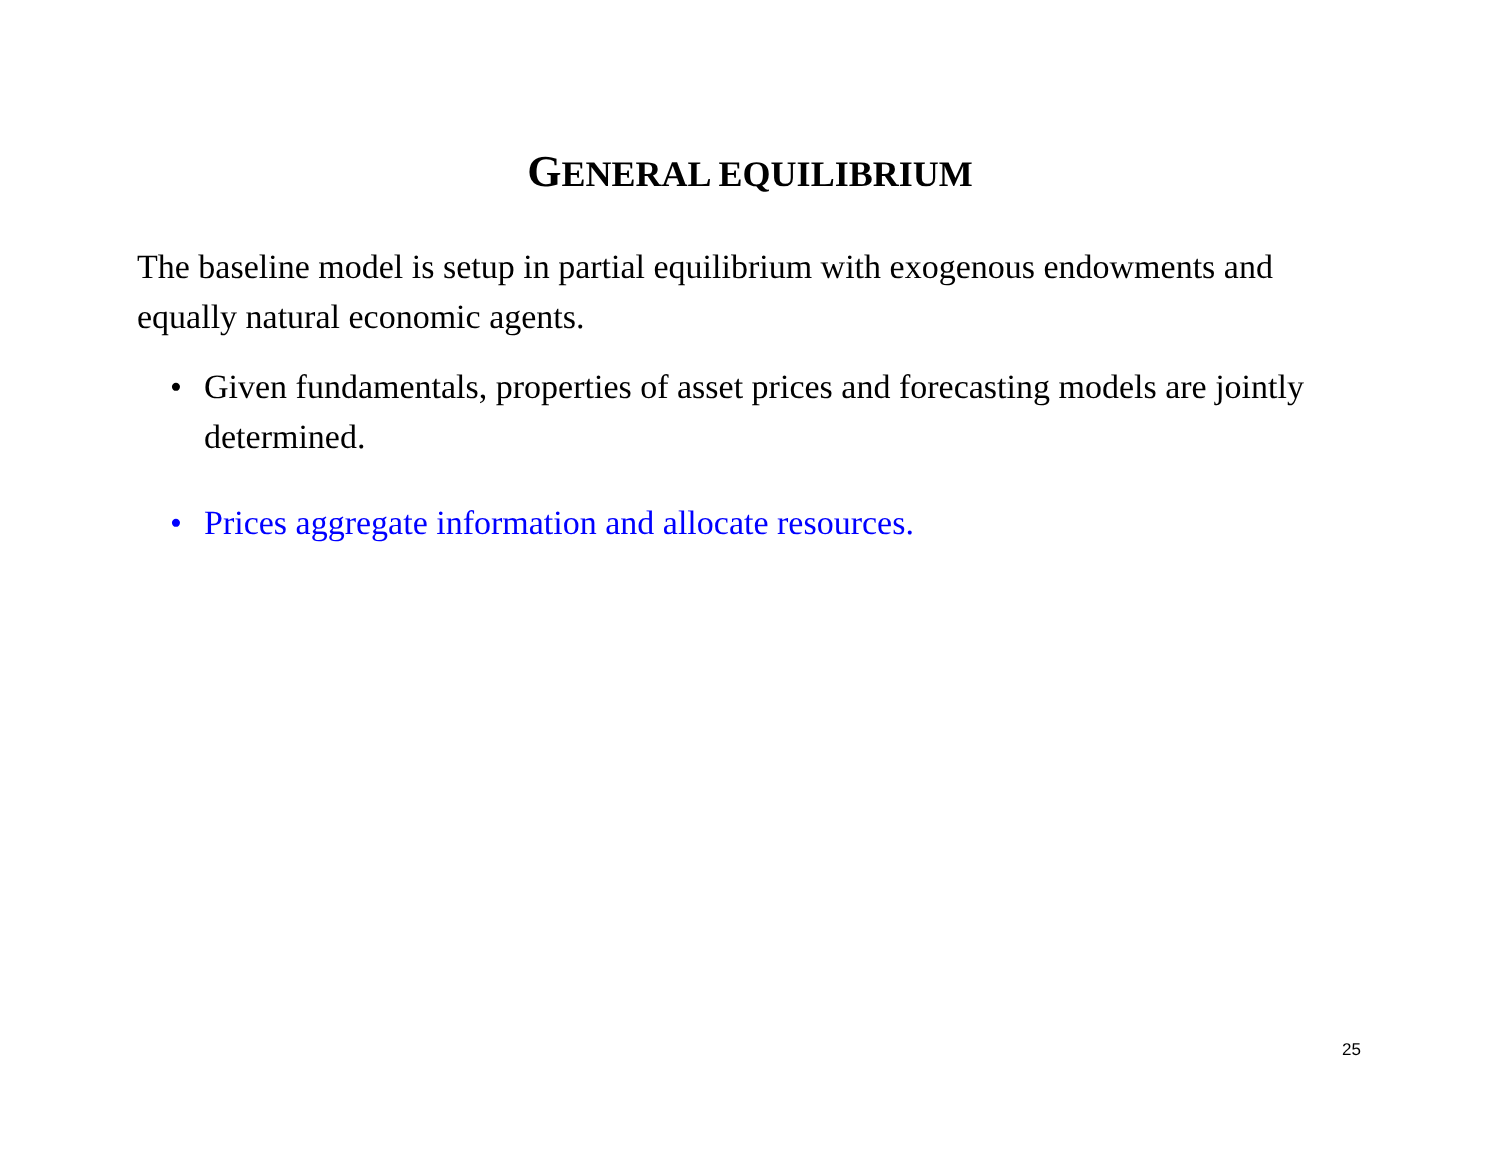GENERAL EQUILIBRIUM
The baseline model is setup in partial equilibrium with exogenous endowments and equally natural economic agents.
• Given fundamentals, properties of asset prices and forecasting models are jointly determined.
• Prices aggregate information and allocate resources.
25